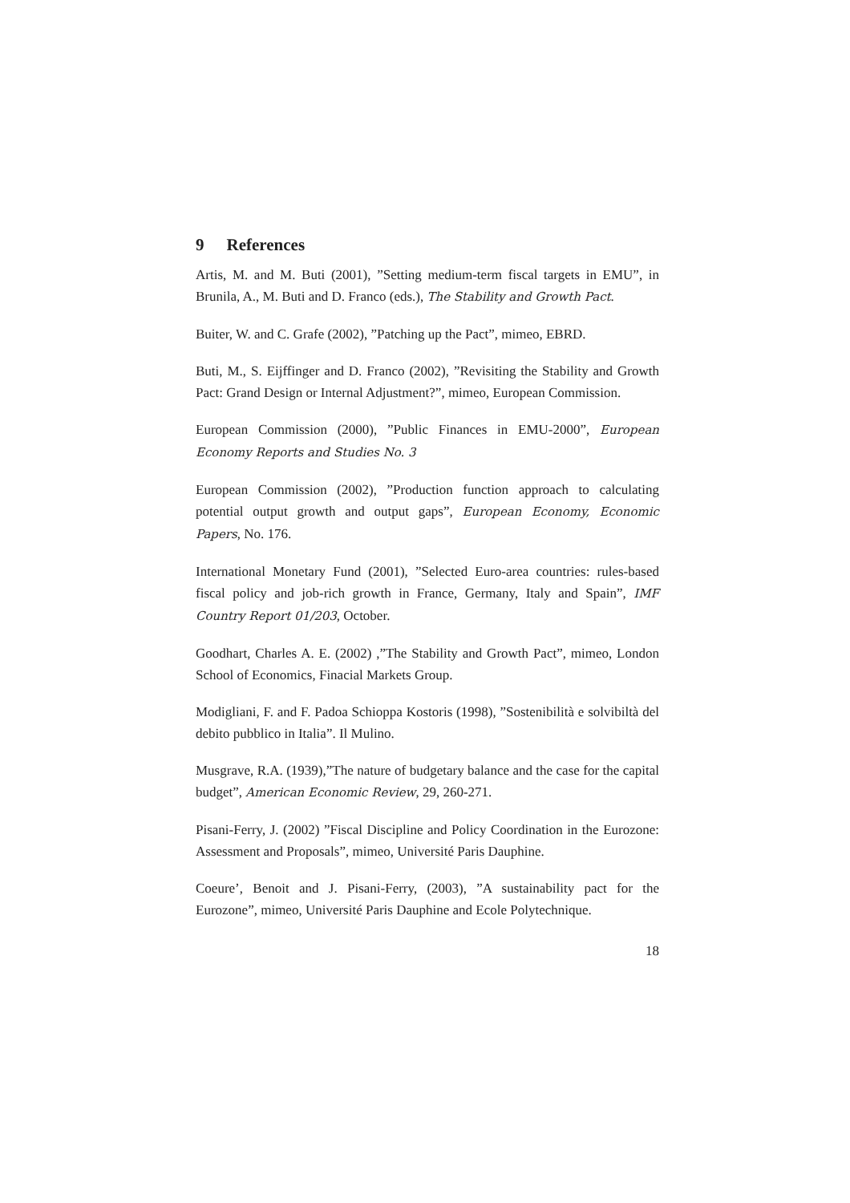9 References
Artis, M. and M. Buti (2001), ”Setting medium-term fiscal targets in EMU”, in Brunila, A., M. Buti and D. Franco (eds.), The Stability and Growth Pact.
Buiter, W. and C. Grafe (2002), ”Patching up the Pact”, mimeo, EBRD.
Buti, M., S. Eijffinger and D. Franco (2002), ”Revisiting the Stability and Growth Pact: Grand Design or Internal Adjustment?”, mimeo, European Commission.
European Commission (2000), ”Public Finances in EMU-2000”, European Economy Reports and Studies No. 3
European Commission (2002), ”Production function approach to calculating potential output growth and output gaps”, European Economy, Economic Papers, No. 176.
International Monetary Fund (2001), ”Selected Euro-area countries: rules-based fiscal policy and job-rich growth in France, Germany, Italy and Spain”, IMF Country Report 01/203, October.
Goodhart, Charles A. E. (2002) ,”The Stability and Growth Pact”, mimeo, London School of Economics, Finacial Markets Group.
Modigliani, F. and F. Padoa Schioppa Kostoris (1998), ”Sostenibilità e solvibiltà del debito pubblico in Italia”. Il Mulino.
Musgrave, R.A. (1939),”The nature of budgetary balance and the case for the capital budget”, American Economic Review, 29, 260-271.
Pisani-Ferry, J. (2002) ”Fiscal Discipline and Policy Coordination in the Eurozone: Assessment and Proposals”, mimeo, Université Paris Dauphine.
Coeure’, Benoit and J. Pisani-Ferry, (2003), ”A sustainability pact for the Eurozone”, mimeo, Université Paris Dauphine and Ecole Polytechnique.
18